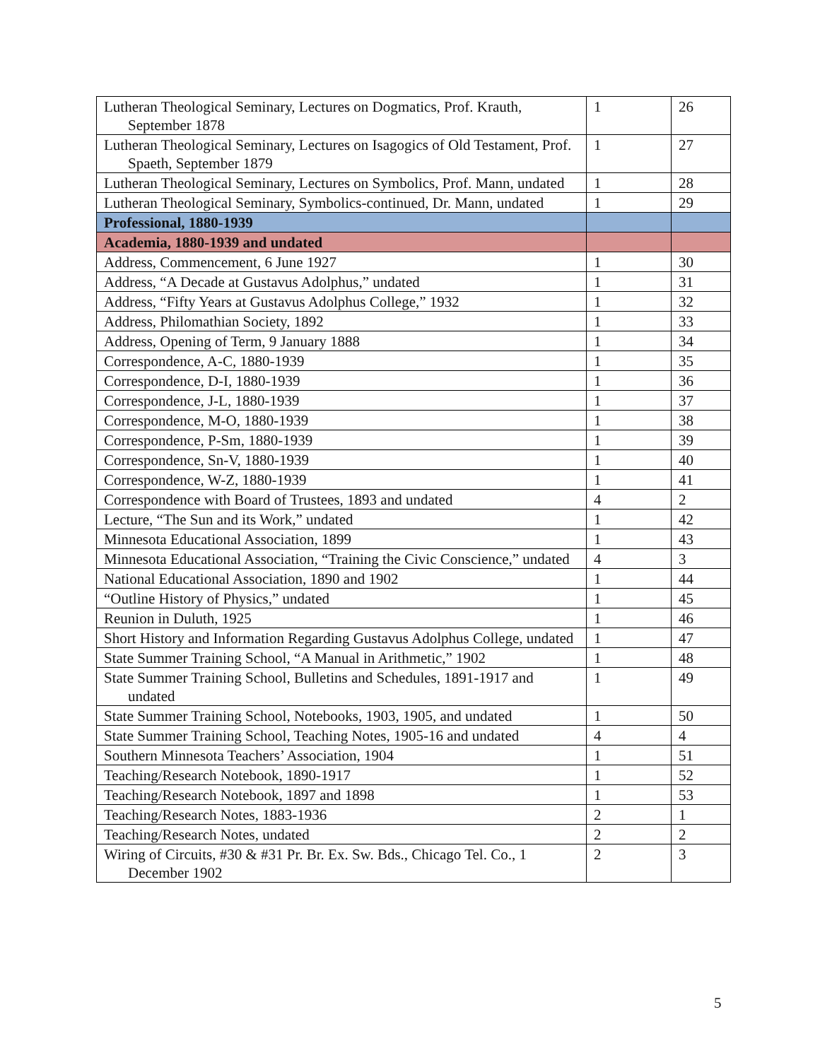| Lutheran Theological Seminary, Lectures on Dogmatics, Prof. Krauth, September 1878 | 1 | 26 |
| Lutheran Theological Seminary, Lectures on Isagogics of Old Testament, Prof. Spaeth, September 1879 | 1 | 27 |
| Lutheran Theological Seminary, Lectures on Symbolics, Prof. Mann, undated | 1 | 28 |
| Lutheran Theological Seminary, Symbolics-continued, Dr. Mann, undated | 1 | 29 |
| Professional, 1880-1939 | | |
| Academia, 1880-1939 and undated | | |
| Address, Commencement, 6 June 1927 | 1 | 30 |
| Address, “A Decade at Gustavus Adolphus,” undated | 1 | 31 |
| Address, “Fifty Years at Gustavus Adolphus College,” 1932 | 1 | 32 |
| Address, Philomathian Society, 1892 | 1 | 33 |
| Address, Opening of Term, 9 January 1888 | 1 | 34 |
| Correspondence, A-C, 1880-1939 | 1 | 35 |
| Correspondence, D-I, 1880-1939 | 1 | 36 |
| Correspondence, J-L, 1880-1939 | 1 | 37 |
| Correspondence, M-O, 1880-1939 | 1 | 38 |
| Correspondence, P-Sm, 1880-1939 | 1 | 39 |
| Correspondence, Sn-V, 1880-1939 | 1 | 40 |
| Correspondence, W-Z, 1880-1939 | 1 | 41 |
| Correspondence with Board of Trustees, 1893 and undated | 4 | 2 |
| Lecture, “The Sun and its Work,” undated | 1 | 42 |
| Minnesota Educational Association, 1899 | 1 | 43 |
| Minnesota Educational Association, “Training the Civic Conscience,” undated | 4 | 3 |
| National Educational Association, 1890 and 1902 | 1 | 44 |
| “Outline History of Physics,” undated | 1 | 45 |
| Reunion in Duluth, 1925 | 1 | 46 |
| Short History and Information Regarding Gustavus Adolphus College, undated | 1 | 47 |
| State Summer Training School, “A Manual in Arithmetic,” 1902 | 1 | 48 |
| State Summer Training School, Bulletins and Schedules, 1891-1917 and undated | 1 | 49 |
| State Summer Training School, Notebooks, 1903, 1905, and undated | 1 | 50 |
| State Summer Training School, Teaching Notes, 1905-16 and undated | 4 | 4 |
| Southern Minnesota Teachers’ Association, 1904 | 1 | 51 |
| Teaching/Research Notebook, 1890-1917 | 1 | 52 |
| Teaching/Research Notebook, 1897 and 1898 | 1 | 53 |
| Teaching/Research Notes, 1883-1936 | 2 | 1 |
| Teaching/Research Notes, undated | 2 | 2 |
| Wiring of Circuits, #30 & #31 Pr. Br. Ex. Sw. Bds., Chicago Tel. Co., 1 December 1902 | 2 | 3 |
5